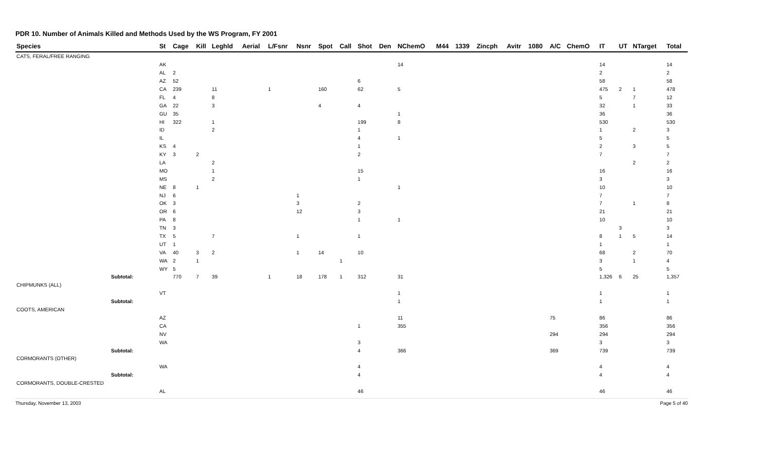PDR 10. Number of Animals Killed and Methods Used by the WS Program, FY 2001
| Species | | St | Cage | Kill | Leghld | Aerial | L/Fsnr | Nsnr | Spot | Call | Shot | Den | NChemO | M44 | 1339 | Zincph | Avitr | 1080 | A/C | ChemO | IT | UT | NTarget | Total |
| --- | --- | --- | --- | --- | --- | --- | --- | --- | --- | --- | --- | --- | --- | --- | --- | --- | --- | --- | --- | --- | --- | --- | --- | --- |
| CATS, FERAL/FREE RANGING | | | | | | | | | | | | | | | | | | | | | | | | |
| | | AK | | | | | | | | | | | 14 | | | | | | | | 14 | | | 14 |
| | | AL | 2 | | | | | | | | | | | | | | | | | | 2 | | | 2 |
| | | AZ | 52 | | | | | | | | 6 | | | | | | | | | | 58 | | | 58 |
| | | CA | 239 | | 11 | | 1 | | 160 | | 62 | | 5 | | | | | | | | 475 | 2 | 1 | 478 |
| | | FL | 4 | | 8 | | | | | | | | | | | | | | | | 5 | | 7 | 12 |
| | | GA | 22 | | 3 | | | | 4 | | 4 | | | | | | | | | | 32 | | 1 | 33 |
| | | GU | 35 | | | | | | | | | | 1 | | | | | | | | 36 | | | 36 |
| | | HI | 322 | | 1 | | | | | | 199 | | 8 | | | | | | | | 530 | | | 530 |
| | | ID | | | 2 | | | | | | 1 | | | | | | | | | | 1 | | 2 | 3 |
| | | IL | | | | | | | | | 4 | | 1 | | | | | | | | 5 | | | 5 |
| | | KS | 4 | | | | | | | | 1 | | | | | | | | | | 2 | | 3 | 5 |
| | | KY | 3 | 2 | | | | | | | 2 | | | | | | | | | | 7 | | | 7 |
| | | LA | | | 2 | | | | | | | | | | | | | | | | | | 2 | 2 |
| | | MO | | | 1 | | | | | | 15 | | | | | | | | | | 16 | | | 16 |
| | | MS | | | 2 | | | | | | 1 | | | | | | | | | | 3 | | | 3 |
| | | NE | 8 | 1 | | | | | | | | | 1 | | | | | | | | 10 | | | 10 |
| | | NJ | 6 | | | | | 1 | | | | | | | | | | | | | 7 | | | 7 |
| | | OK | 3 | | | | | 3 | | | 2 | | | | | | | | | | 7 | | 1 | 8 |
| | | OR | 6 | | | | | 12 | | | 3 | | | | | | | | | | 21 | | | 21 |
| | | PA | 8 | | | | | | | | 1 | | 1 | | | | | | | | 10 | | | 10 |
| | | TN | 3 | | | | | | | | | | | | | | | | | | | 3 | | 3 |
| | | TX | 5 | | 7 | | | 1 | | | 1 | | | | | | | | | | 8 | 1 | 5 | 14 |
| | | UT | 1 | | | | | | | | | | | | | | | | | | 1 | | | 1 |
| | | VA | 40 | 3 | 2 | | | 1 | 14 | | 10 | | | | | | | | | | 68 | | 2 | 70 |
| | | WA | 2 | 1 | | | | | | 1 | | | | | | | | | | | 3 | | 1 | 4 |
| | | WY | 5 | | | | | | | | | | | | | | | | | | 5 | | | 5 |
| | Subtotal: | | 770 | 7 | 39 | | 1 | 18 | 178 | 1 | 312 | | 31 | | | | | | | | 1,326 | 6 | 25 | 1,357 |
| CHIPMUNKS (ALL) | | | | | | | | | | | | | | | | | | | | | | | | |
| | | VT | | | | | | | | | | | 1 | | | | | | | | 1 | | | 1 |
| | Subtotal: | | | | | | | | | | | | 1 | | | | | | | | 1 | | | 1 |
| COOTS, AMERICAN | | | | | | | | | | | | | | | | | | | | | | | | |
| | | AZ | | | | | | | | | | | 11 | | | | | | 75 | | 86 | | | 86 |
| | | CA | | | | | | | | | 1 | | 355 | | | | | | | | 356 | | | 356 |
| | | NV | | | | | | | | | | | | | | | | | 294 | | 294 | | | 294 |
| | | WA | | | | | | | | | 3 | | | | | | | | | | 3 | | | 3 |
| | Subtotal: | | | | | | | | | | 4 | | 366 | | | | | | 369 | | 739 | | | 739 |
| CORMORANTS (OTHER) | | | | | | | | | | | | | | | | | | | | | | | | |
| | | WA | | | | | | | | | 4 | | | | | | | | | | 4 | | | 4 |
| | Subtotal: | | | | | | | | | | 4 | | | | | | | | | | 4 | | | 4 |
| CORMORANTS, DOUBLE-CRESTED | | | | | | | | | | | | | | | | | | | | | | | | |
| | | AL | | | | | | | | | 46 | | | | | | | | | | 46 | | | 46 |
Thursday, November 13, 2003 Page 5 of 40